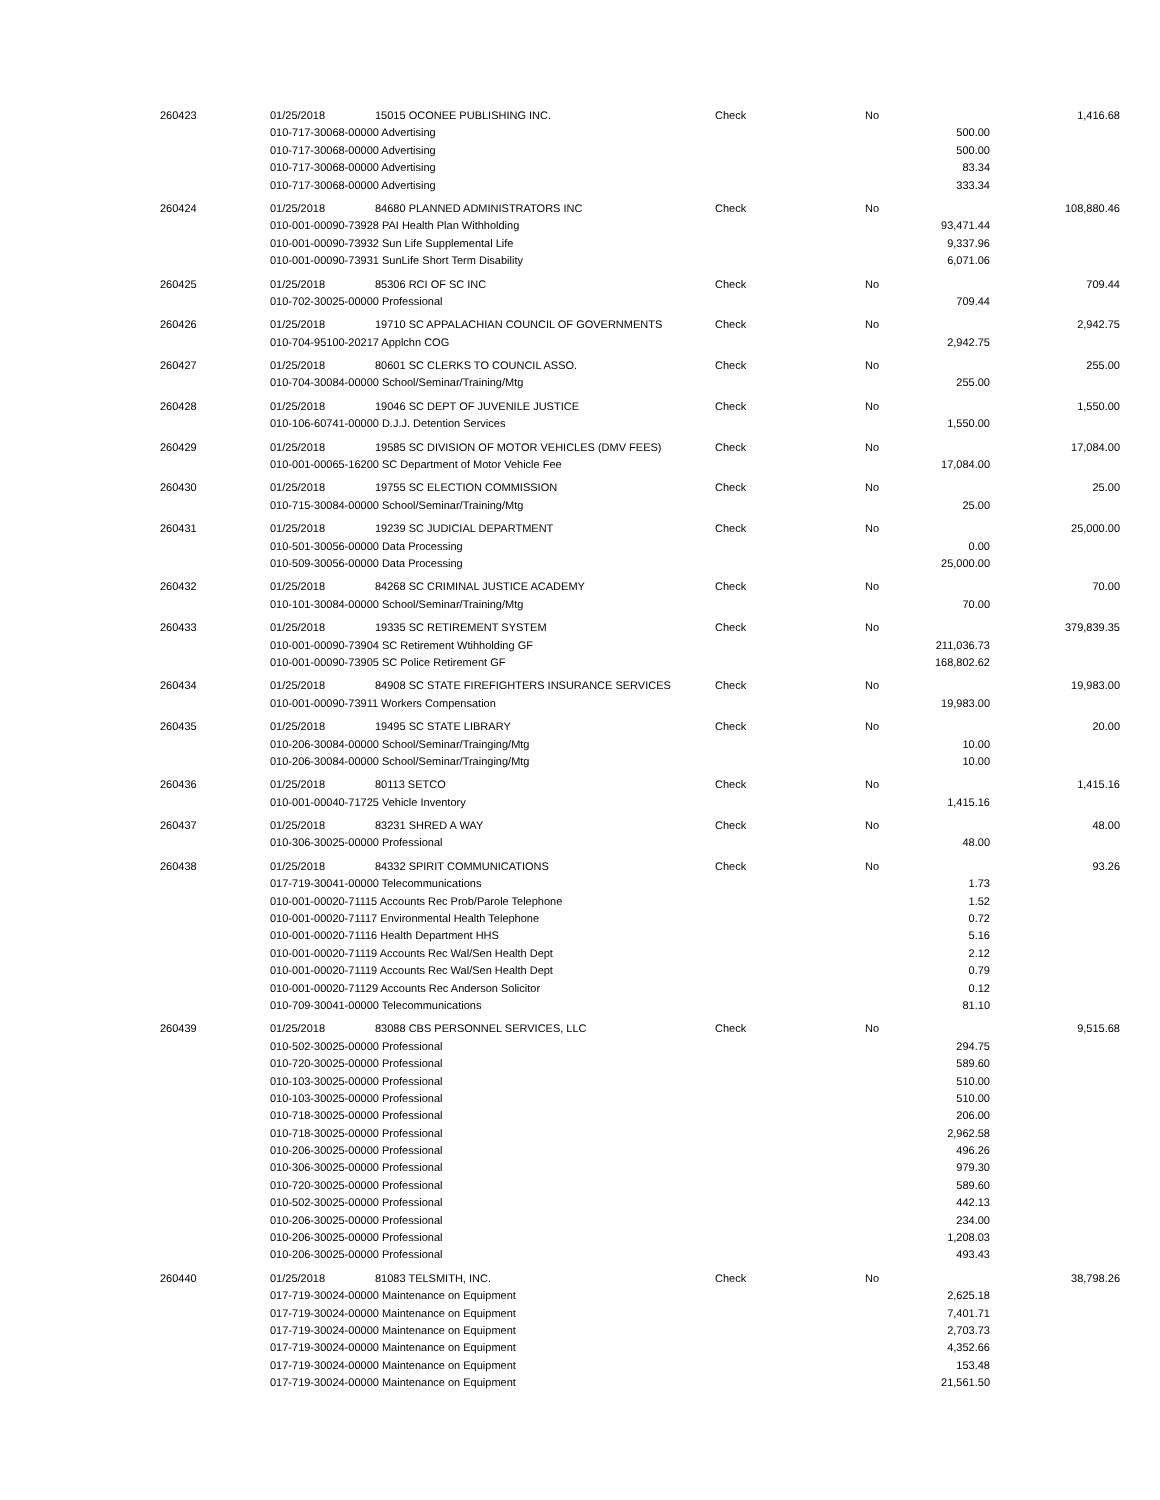| 260423 | 01/25/2018 | 15015 OCONEE PUBLISHING INC. | Check | No | | 1,416.68 |
| | 010-717-30068-00000 Advertising | | | | 500.00 | |
| | 010-717-30068-00000 Advertising | | | | 500.00 | |
| | 010-717-30068-00000 Advertising | | | | 83.34 | |
| | 010-717-30068-00000 Advertising | | | | 333.34 | |
| 260424 | 01/25/2018 | 84680 PLANNED ADMINISTRATORS INC | Check | No | | 108,880.46 |
| | 010-001-00090-73928 PAI Health Plan Withholding | | | | 93,471.44 | |
| | 010-001-00090-73932 Sun Life Supplemental Life | | | | 9,337.96 | |
| | 010-001-00090-73931 SunLife Short Term Disability | | | | 6,071.06 | |
| 260425 | 01/25/2018 | 85306 RCI OF SC INC | Check | No | | 709.44 |
| | 010-702-30025-00000 Professional | | | | 709.44 | |
| 260426 | 01/25/2018 | 19710 SC APPALACHIAN COUNCIL OF GOVERNMENTS | Check | No | | 2,942.75 |
| | 010-704-95100-20217 Applchn COG | | | | 2,942.75 | |
| 260427 | 01/25/2018 | 80601 SC CLERKS TO COUNCIL ASSO. | Check | No | | 255.00 |
| | 010-704-30084-00000 School/Seminar/Training/Mtg | | | | 255.00 | |
| 260428 | 01/25/2018 | 19046 SC DEPT OF JUVENILE JUSTICE | Check | No | | 1,550.00 |
| | 010-106-60741-00000 D.J.J. Detention Services | | | | 1,550.00 | |
| 260429 | 01/25/2018 | 19585 SC DIVISION OF MOTOR VEHICLES (DMV FEES) | Check | No | | 17,084.00 |
| | 010-001-00065-16200 SC Department of Motor Vehicle Fee | | | | 17,084.00 | |
| 260430 | 01/25/2018 | 19755 SC ELECTION COMMISSION | Check | No | | 25.00 |
| | 010-715-30084-00000 School/Seminar/Training/Mtg | | | | 25.00 | |
| 260431 | 01/25/2018 | 19239 SC JUDICIAL DEPARTMENT | Check | No | | 25,000.00 |
| | 010-501-30056-00000 Data Processing | | | | 0.00 | |
| | 010-509-30056-00000 Data Processing | | | | 25,000.00 | |
| 260432 | 01/25/2018 | 84268 SC CRIMINAL JUSTICE ACADEMY | Check | No | | 70.00 |
| | 010-101-30084-00000 School/Seminar/Training/Mtg | | | | 70.00 | |
| 260433 | 01/25/2018 | 19335 SC RETIREMENT SYSTEM | Check | No | | 379,839.35 |
| | 010-001-00090-73904 SC Retirement Wtihholding GF | | | | 211,036.73 | |
| | 010-001-00090-73905 SC Police Retirement GF | | | | 168,802.62 | |
| 260434 | 01/25/2018 | 84908 SC STATE FIREFIGHTERS INSURANCE SERVICES | Check | No | | 19,983.00 |
| | 010-001-00090-73911 Workers Compensation | | | | 19,983.00 | |
| 260435 | 01/25/2018 | 19495 SC STATE LIBRARY | Check | No | | 20.00 |
| | 010-206-30084-00000 School/Seminar/Trainging/Mtg | | | | 10.00 | |
| | 010-206-30084-00000 School/Seminar/Trainging/Mtg | | | | 10.00 | |
| 260436 | 01/25/2018 | 80113 SETCO | Check | No | | 1,415.16 |
| | 010-001-00040-71725 Vehicle Inventory | | | | 1,415.16 | |
| 260437 | 01/25/2018 | 83231 SHRED A WAY | Check | No | | 48.00 |
| | 010-306-30025-00000 Professional | | | | 48.00 | |
| 260438 | 01/25/2018 | 84332 SPIRIT COMMUNICATIONS | Check | No | | 93.26 |
| | 017-719-30041-00000 Telecommunications | | | | 1.73 | |
| | 010-001-00020-71115 Accounts Rec Prob/Parole Telephone | | | | 1.52 | |
| | 010-001-00020-71117 Environmental Health Telephone | | | | 0.72 | |
| | 010-001-00020-71116 Health Department HHS | | | | 5.16 | |
| | 010-001-00020-71119 Accounts Rec Wal/Sen Health Dept | | | | 2.12 | |
| | 010-001-00020-71119 Accounts Rec Wal/Sen Health Dept | | | | 0.79 | |
| | 010-001-00020-71129 Accounts Rec Anderson Solicitor | | | | 0.12 | |
| | 010-709-30041-00000 Telecommunications | | | | 81.10 | |
| 260439 | 01/25/2018 | 83088 CBS PERSONNEL SERVICES, LLC | Check | No | | 9,515.68 |
| | 010-502-30025-00000 Professional | | | | 294.75 | |
| | 010-720-30025-00000 Professional | | | | 589.60 | |
| | 010-103-30025-00000 Professional | | | | 510.00 | |
| | 010-103-30025-00000 Professional | | | | 510.00 | |
| | 010-718-30025-00000 Professional | | | | 206.00 | |
| | 010-718-30025-00000 Professional | | | | 2,962.58 | |
| | 010-206-30025-00000 Professional | | | | 496.26 | |
| | 010-306-30025-00000 Professional | | | | 979.30 | |
| | 010-720-30025-00000 Professional | | | | 589.60 | |
| | 010-502-30025-00000 Professional | | | | 442.13 | |
| | 010-206-30025-00000 Professional | | | | 234.00 | |
| | 010-206-30025-00000 Professional | | | | 1,208.03 | |
| | 010-206-30025-00000 Professional | | | | 493.43 | |
| 260440 | 01/25/2018 | 81083 TELSMITH, INC. | Check | No | | 38,798.26 |
| | 017-719-30024-00000 Maintenance on Equipment | | | | 2,625.18 | |
| | 017-719-30024-00000 Maintenance on Equipment | | | | 7,401.71 | |
| | 017-719-30024-00000 Maintenance on Equipment | | | | 2,703.73 | |
| | 017-719-30024-00000 Maintenance on Equipment | | | | 4,352.66 | |
| | 017-719-30024-00000 Maintenance on Equipment | | | | 153.48 | |
| | 017-719-30024-00000 Maintenance on Equipment | | | | 21,561.50 | |